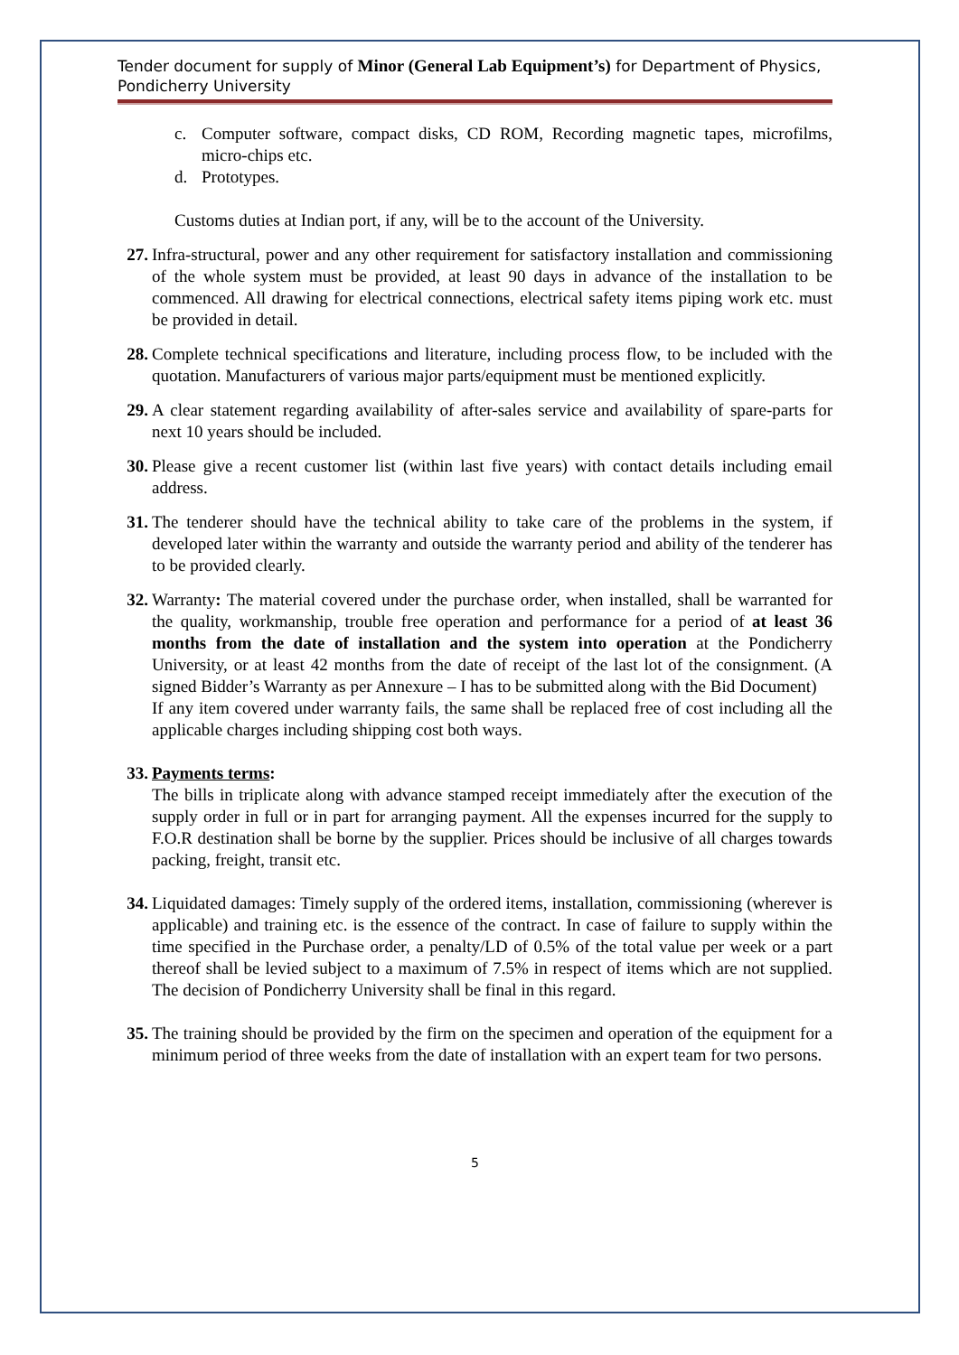Tender document for supply of Minor (General Lab Equipment’s) for Department of Physics, Pondicherry University
c. Computer software, compact disks, CD ROM, Recording magnetic tapes, microfilms, micro-chips etc.
d. Prototypes.
Customs duties at Indian port, if any, will be to the account of the University.
27.
Infra-structural, power and any other requirement for satisfactory installation and commissioning of the whole system must be provided, at least 90 days in advance of the installation to be commenced. All drawing for electrical connections, electrical safety items piping work etc. must be provided in detail.
28.
Complete technical specifications and literature, including process flow, to be included with the quotation. Manufacturers of various major parts/equipment must be mentioned explicitly.
29.
A clear statement regarding availability of after-sales service and availability of spare-parts for next 10 years should be included.
30.
Please give a recent customer list (within last five years) with contact details including email address.
31.
The tenderer should have the technical ability to take care of the problems in the system, if developed later within the warranty and outside the warranty period and ability of the tenderer has to be provided clearly.
32.
Warranty: The material covered under the purchase order, when installed, shall be warranted for the quality, workmanship, trouble free operation and performance for a period of at least 36 months from the date of installation and the system into operation at the Pondicherry University, or at least 42 months from the date of receipt of the last lot of the consignment. (A signed Bidder’s Warranty as per Annexure – I has to be submitted along with the Bid Document)
If any item covered under warranty fails, the same shall be replaced free of cost including all the applicable charges including shipping cost both ways.
33.
Payments terms:
The bills in triplicate along with advance stamped receipt immediately after the execution of the supply order in full or in part for arranging payment. All the expenses incurred for the supply to F.O.R destination shall be borne by the supplier. Prices should be inclusive of all charges towards packing, freight, transit etc.
34.
Liquidated damages: Timely supply of the ordered items, installation, commissioning (wherever is applicable) and training etc. is the essence of the contract. In case of failure to supply within the time specified in the Purchase order, a penalty/LD of 0.5% of the total value per week or a part thereof shall be levied subject to a maximum of 7.5% in respect of items which are not supplied. The decision of Pondicherry University shall be final in this regard.
35.
The training should be provided by the firm on the specimen and operation of the equipment for a minimum period of three weeks from the date of installation with an expert team for two persons.
5